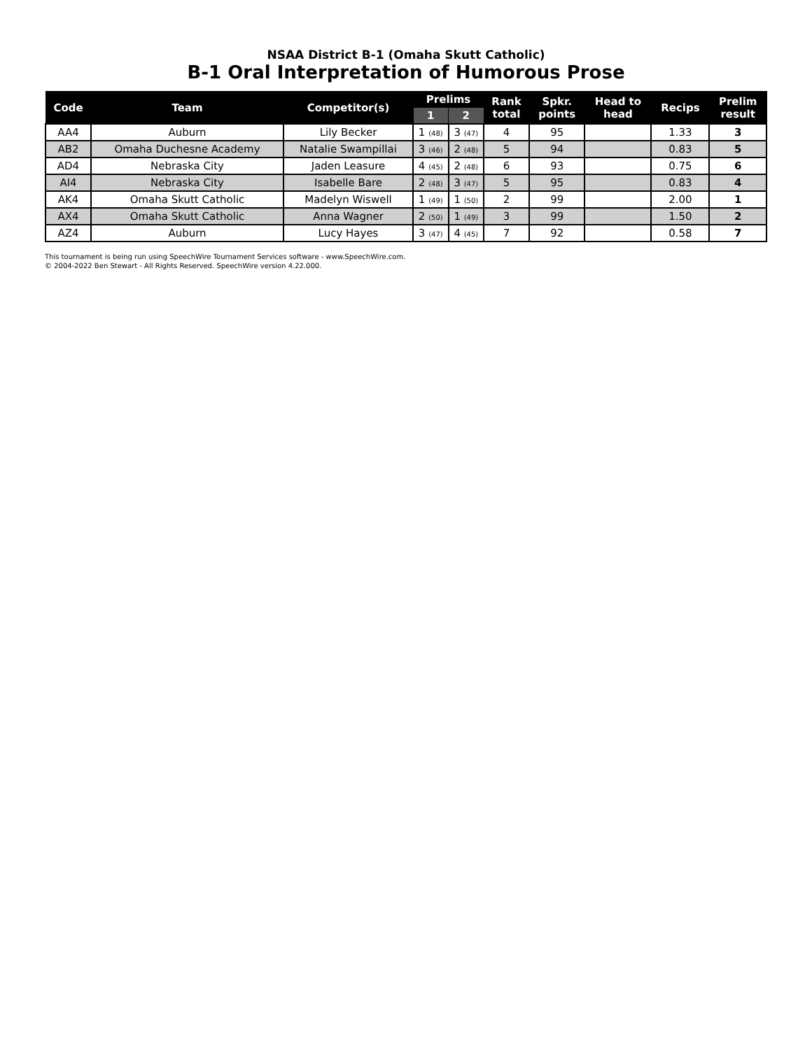NSAA District B-1 (Omaha Skutt Catholic)
B-1 Oral Interpretation of Humorous Prose
| Code | Team | Competitor(s) | Prelims | | Rank total | Spkr. points | Head to head | Recips | Prelim result |
| --- | --- | --- | --- | --- | --- | --- | --- | --- | --- |
| | | | 1 | 2 | | | | | |
| AA4 | Auburn | Lily Becker | 1 (48) | 3 (47) | 4 | 95 | | 1.33 | 3 |
| AB2 | Omaha Duchesne Academy | Natalie Swampillai | 3 (46) | 2 (48) | 5 | 94 | | 0.83 | 5 |
| AD4 | Nebraska City | Jaden Leasure | 4 (45) | 2 (48) | 6 | 93 | | 0.75 | 6 |
| AI4 | Nebraska City | Isabelle Bare | 2 (48) | 3 (47) | 5 | 95 | | 0.83 | 4 |
| AK4 | Omaha Skutt Catholic | Madelyn Wiswell | 1 (49) | 1 (50) | 2 | 99 | | 2.00 | 1 |
| AX4 | Omaha Skutt Catholic | Anna Wagner | 2 (50) | 1 (49) | 3 | 99 | | 1.50 | 2 |
| AZ4 | Auburn | Lucy Hayes | 3 (47) | 4 (45) | 7 | 92 | | 0.58 | 7 |
This tournament is being run using SpeechWire Tournament Services software - www.SpeechWire.com.
© 2004-2022 Ben Stewart - All Rights Reserved. SpeechWire version 4.22.000.